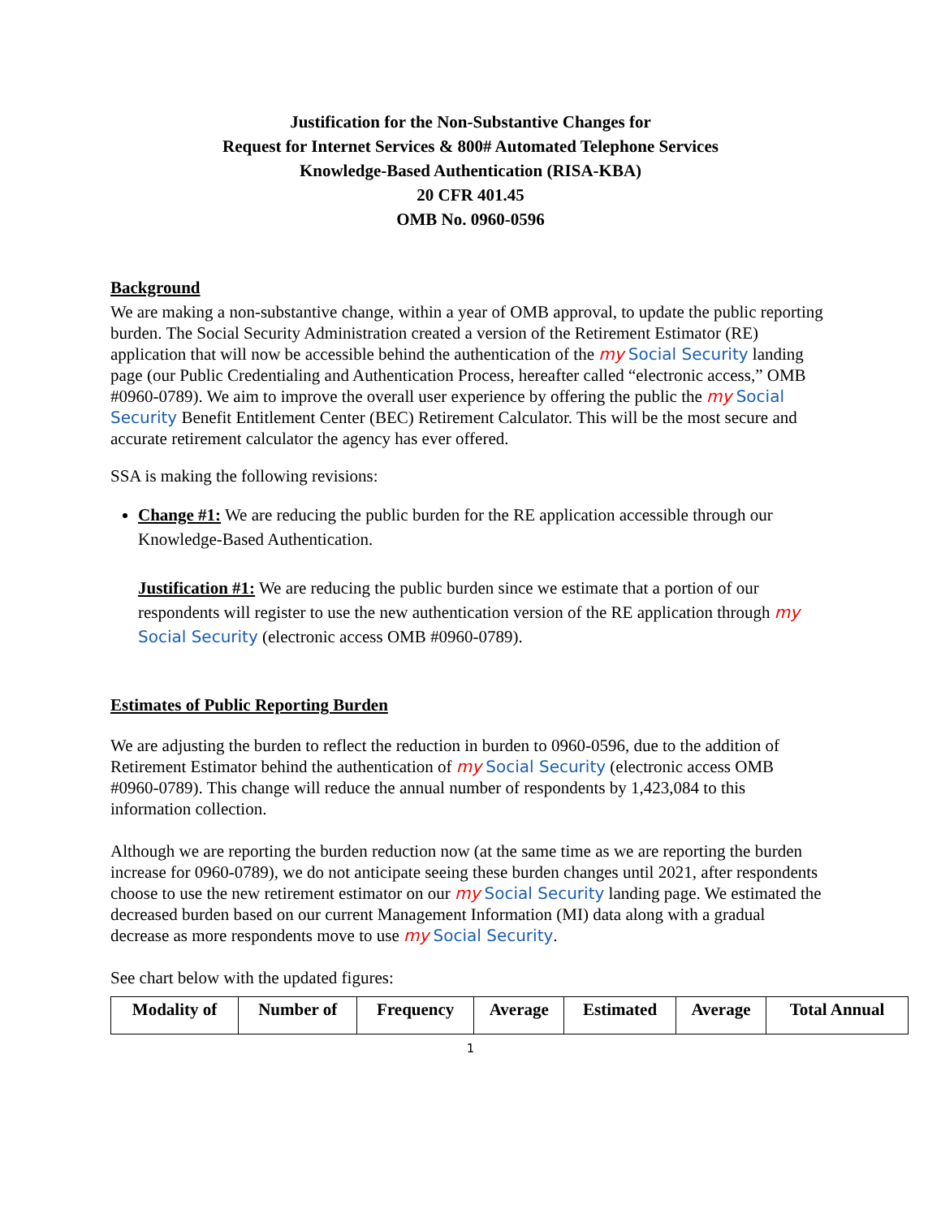Justification for the Non-Substantive Changes for
Request for Internet Services & 800# Automated Telephone Services
Knowledge-Based Authentication (RISA-KBA)
20 CFR 401.45
OMB No. 0960-0596
Background
We are making a non-substantive change, within a year of OMB approval, to update the public reporting burden. The Social Security Administration created a version of the Retirement Estimator (RE) application that will now be accessible behind the authentication of the my Social Security landing page (our Public Credentialing and Authentication Process, hereafter called “electronic access,” OMB #0960-0789). We aim to improve the overall user experience by offering the public the my Social Security Benefit Entitlement Center (BEC) Retirement Calculator. This will be the most secure and accurate retirement calculator the agency has ever offered.
SSA is making the following revisions:
Change #1: We are reducing the public burden for the RE application accessible through our Knowledge-Based Authentication.
Justification #1: We are reducing the public burden since we estimate that a portion of our respondents will register to use the new authentication version of the RE application through my Social Security (electronic access OMB #0960-0789).
Estimates of Public Reporting Burden
We are adjusting the burden to reflect the reduction in burden to 0960-0596, due to the addition of Retirement Estimator behind the authentication of my Social Security (electronic access OMB #0960-0789). This change will reduce the annual number of respondents by 1,423,084 to this information collection.
Although we are reporting the burden reduction now (at the same time as we are reporting the burden increase for 0960-0789), we do not anticipate seeing these burden changes until 2021, after respondents choose to use the new retirement estimator on our my Social Security landing page. We estimated the decreased burden based on our current Management Information (MI) data along with a gradual decrease as more respondents move to use my Social Security.
See chart below with the updated figures:
| Modality of | Number of | Frequency | Average | Estimated | Average | Total Annual |
| --- | --- | --- | --- | --- | --- | --- |
1